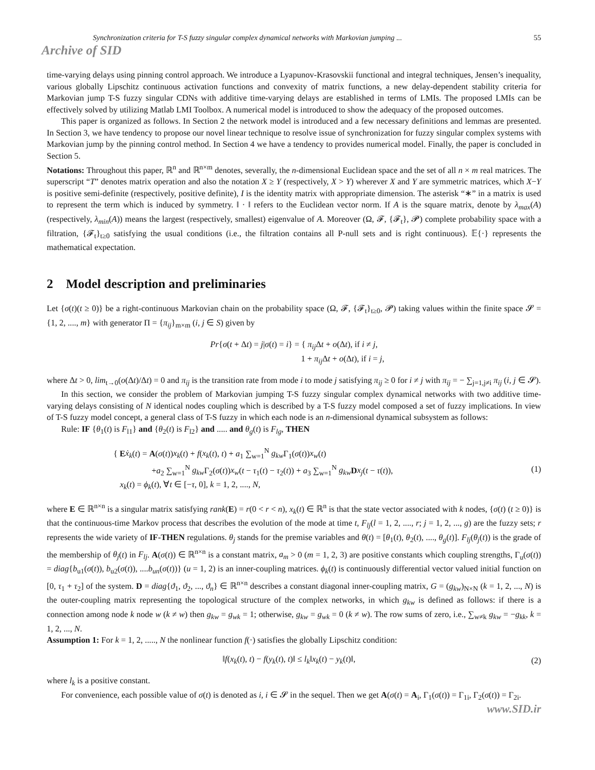Synchronization criteria for T-S fuzzy singular complex dynamical networks with Markovian jumping ... 55
Archive of SID
time-varying delays using pinning control approach. We introduce a Lyapunov-Krasovskii functional and integral techniques, Jensen’s inequality, various globally Lipschitz continuous activation functions and convexity of matrix functions, a new delay-dependent stability criteria for Markovian jump T-S fuzzy singular CDNs with additive time-varying delays are established in terms of LMIs. The proposed LMIs can be effectively solved by utilizing Matlab LMI Toolbox. A numerical model is introduced to show the adequacy of the proposed outcomes.
This paper is organized as follows. In Section 2 the network model is introduced and a few necessary definitions and lemmas are presented. In Section 3, we have tendency to propose our novel linear technique to resolve issue of synchronization for fuzzy singular complex systems with Markovian jump by the pinning control method. In Section 4 we have a tendency to provides numerical model. Finally, the paper is concluded in Section 5.
Notations: Throughout this paper, ℝ<sup>n</sup> and ℝ<sup>n×m</sup> denotes, severally, the n-dimensional Euclidean space and the set of all n × m real matrices. The superscript “T” denotes matrix operation and also the notation X ≥ Y (respectively, X > Y) wherever X and Y are symmetric matrices, which X−Y is positive semi-definite (respectively, positive definite), I is the identity matrix with appropriate dimension. The asterisk “∗” in a matrix is used to represent the term which is induced by symmetry. ‖ · ‖ refers to the Euclidean vector norm. If A is the square matrix, denote by λ<sub>max</sub>(A) (respectively, λ<sub>min</sub>(A)) means the largest (respectively, smallest) eigenvalue of A. Moreover (Ω, 𝓕, {𝓕<sub>t</sub>}, 𝓟) complete probability space with a filtration, {𝓕<sub>t</sub>}<sub>t≥0</sub> satisfying the usual conditions (i.e., the filtration contains all P-null sets and is right continuous). 𝔼{·} represents the mathematical expectation.
2 Model description and preliminaries
Let {σ(t)(t ≥ 0)} be a right-continuous Markovian chain on the probability space (Ω, 𝓕, {𝓕<sub>t</sub>}<sub>t≥0</sub>, 𝓟) taking values within the finite space 𝓢 = {1, 2, ...., m} with generator Π = {π<sub>ij</sub>}<sub>m×m</sub> (i, j ∈ S) given by
Pr{σ(t + Δt) = j|σ(t) = i} = { π<sub>ij</sub> Δt + o(Δt), if i ≠ j,
1 + π<sub>ij</sub> Δt + o(Δt), if i = j,
where Δt > 0, lim<sub>t→0</sub>(o(Δt)/Δt) = 0 and π<sub>ij</sub> is the transition rate from mode i to mode j satisfying π<sub>ij</sub> ≥ 0 for i ≠ j with π<sub>ij</sub> = − ∑<sub>j=1,j≠i</sub> π<sub>ij</sub> (i, j ∈ 𝓢).
In this section, we consider the problem of Markovian jumping T-S fuzzy singular complex dynamical networks with two additive time-varying delays consisting of N identical nodes coupling which is described by a T-S fuzzy model composed a set of fuzzy implications. In view of T-S fuzzy model concept, a general class of T-S fuzzy in which each node is an n-dimensional dynamical subsystem as follows:
Rule: IF {θ<sub>1</sub>(t) is F<sub>l1</sub>} and {θ<sub>2</sub>(t) is F<sub>l2</sub>} and ..... and θ<sub>g</sub>(t) is F<sub>lg</sub>, THEN
{ Eẋ<sub>k</sub>(t) = A(σ(t))x<sub>k</sub>(t) + f(x<sub>k</sub>(t), t) + a<sub>1</sub> ∑<sub>w=1</sub><sup>N</sup> g<sub>kw</sub> Γ<sub>1</sub>(σ(t))x<sub>w</sub>(t)
+a<sub>2</sub> ∑<sub>w=1</sub><sup>N</sup> g<sub>kw</sub> Γ<sub>2</sub>(σ(t))x<sub>w</sub>(t − τ<sub>1</sub>(t) − τ<sub>2</sub>(t)) + a<sub>3</sub> ∑<sub>w=1</sub><sup>N</sup> g<sub>kw</sub> Dx<sub>j</sub>(t − τ(t)),
x<sub>k</sub>(t) = ϕ<sub>k</sub>(t), ∀t ∈ [−τ, 0], k = 1, 2, ...., N,
(1)
where E ∈ ℝ<sup>n×n</sup> is a singular matrix satisfying rank(E) = r(0 < r < n), x<sub>k</sub>(t) ∈ ℝ<sup>n</sup> is that the state vector associated with k nodes, {σ(t) (t ≥ 0)} is that the continuous-time Markov process that describes the evolution of the mode at time t, F<sub>lj</sub>(l = 1, 2, ...., r; j = 1, 2, ..., g) are the fuzzy sets; r represents the wide variety of IF-THEN regulations. θ<sub>j</sub> stands for the premise variables and θ(t) = [θ<sub>1</sub>(t), θ<sub>2</sub>(t), ...., θ<sub>g</sub>(t)]. F<sub>lj</sub>(θ<sub>j</sub>(t)) is the grade of the membership of θ<sub>j</sub>(t) in F<sub>lj</sub>. A(σ(t)) ∈ ℝ<sup>n×n</sup> is a constant matrix, a<sub>m</sub> > 0 (m = 1, 2, 3) are positive constants which coupling strengths, Γ<sub>u</sub>(σ(t)) = diag{b<sub>u1</sub>(σ(t)), b<sub>u2</sub>(σ(t)), ....b<sub>un</sub>(σ(t))} (u = 1, 2) is an inner-coupling matrices. ϕ<sub>k</sub>(t) is continuously differential vector valued initial function on [0, τ<sub>1</sub> + τ<sub>2</sub>] of the system. D = diag{ϑ<sub>1</sub>, ϑ<sub>2</sub>, ..., ϑ<sub>n</sub>} ∈ ℝ<sup>n×n</sup> describes a constant diagonal inner-coupling matrix, G = (g<sub>kw</sub>)<sub>N×N</sub> (k = 1, 2, ..., N) is the outer-coupling matrix representing the topological structure of the complex networks, in which g<sub>kw</sub> is defined as follows: if there is a connection among node k node w (k ≠ w) then g<sub>kw</sub> = g<sub>wk</sub> = 1; otherwise, g<sub>kw</sub> = g<sub>wk</sub> = 0 (k ≠ w). The row sums of zero, i.e., ∑<sub>w≠k</sub> g<sub>kw</sub> = −g<sub>kk</sub>, k = 1, 2, ..., N.
Assumption 1: For k = 1, 2, ....., N the nonlinear function f(·) satisfies the globally Lipschitz condition:
‖f(x<sub>k</sub>(t), t) − f(y<sub>k</sub>(t), t)‖ ≤ l<sub>k</sub>‖x<sub>k</sub>(t) − y<sub>k</sub>(t)‖,
(2)
where l<sub>k</sub> is a positive constant.
For convenience, each possible value of σ(t) is denoted as i, i ∈ 𝓢 in the sequel. Then we get A(σ(t) = A<sub>i</sub>, Γ<sub>1</sub>(σ(t)) = Γ<sub>1i</sub>, Γ<sub>2</sub>(σ(t)) = Γ<sub>2i</sub>.
www.SID.ir